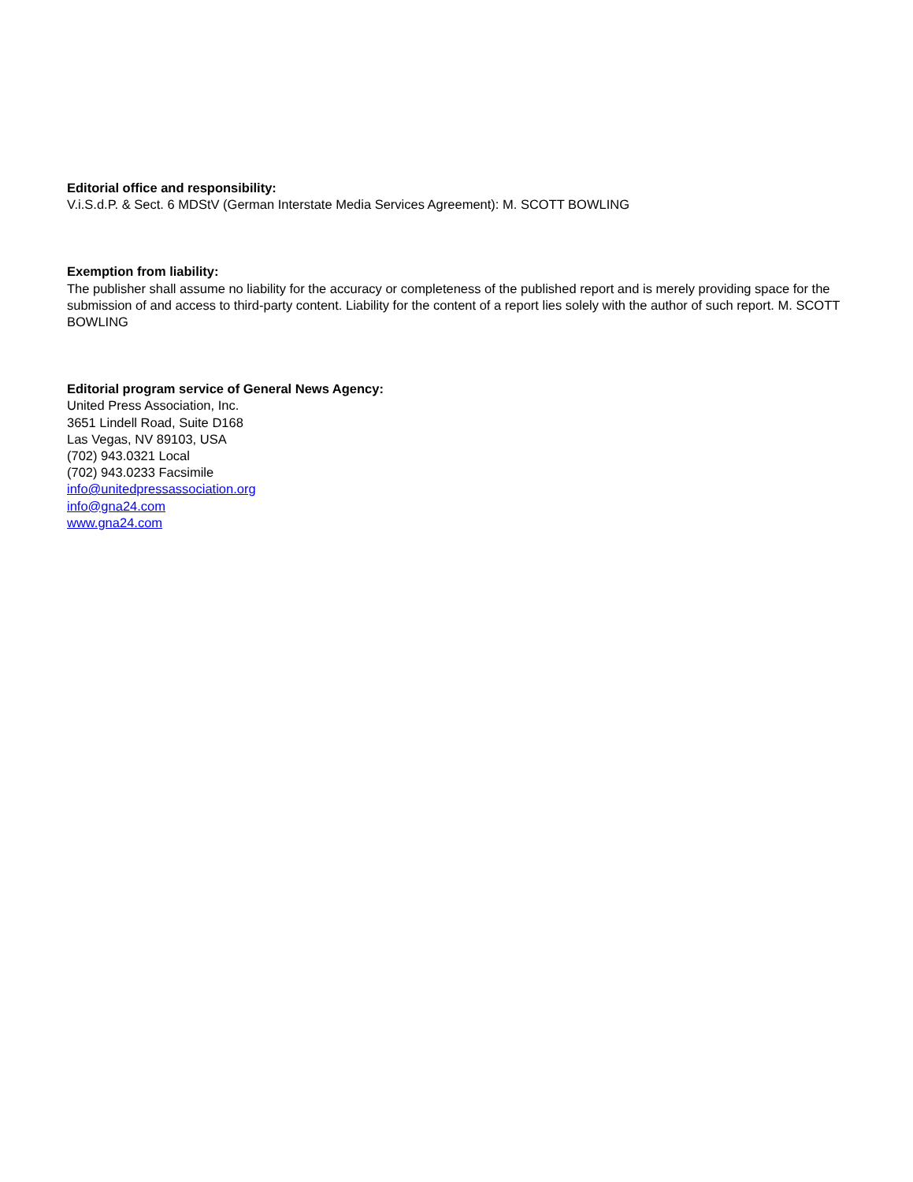Editorial office and responsibility:
V.i.S.d.P. & Sect. 6 MDStV (German Interstate Media Services Agreement): M. SCOTT BOWLING
Exemption from liability:
The publisher shall assume no liability for the accuracy or completeness of the published report and is merely providing space for the submission of and access to third-party content. Liability for the content of a report lies solely with the author of such report. M. SCOTT BOWLING
Editorial program service of General News Agency:
United Press Association, Inc.
3651 Lindell Road, Suite D168
Las Vegas, NV 89103, USA
(702) 943.0321 Local
(702) 943.0233 Facsimile
info@unitedpressassociation.org
info@gna24.com
www.gna24.com